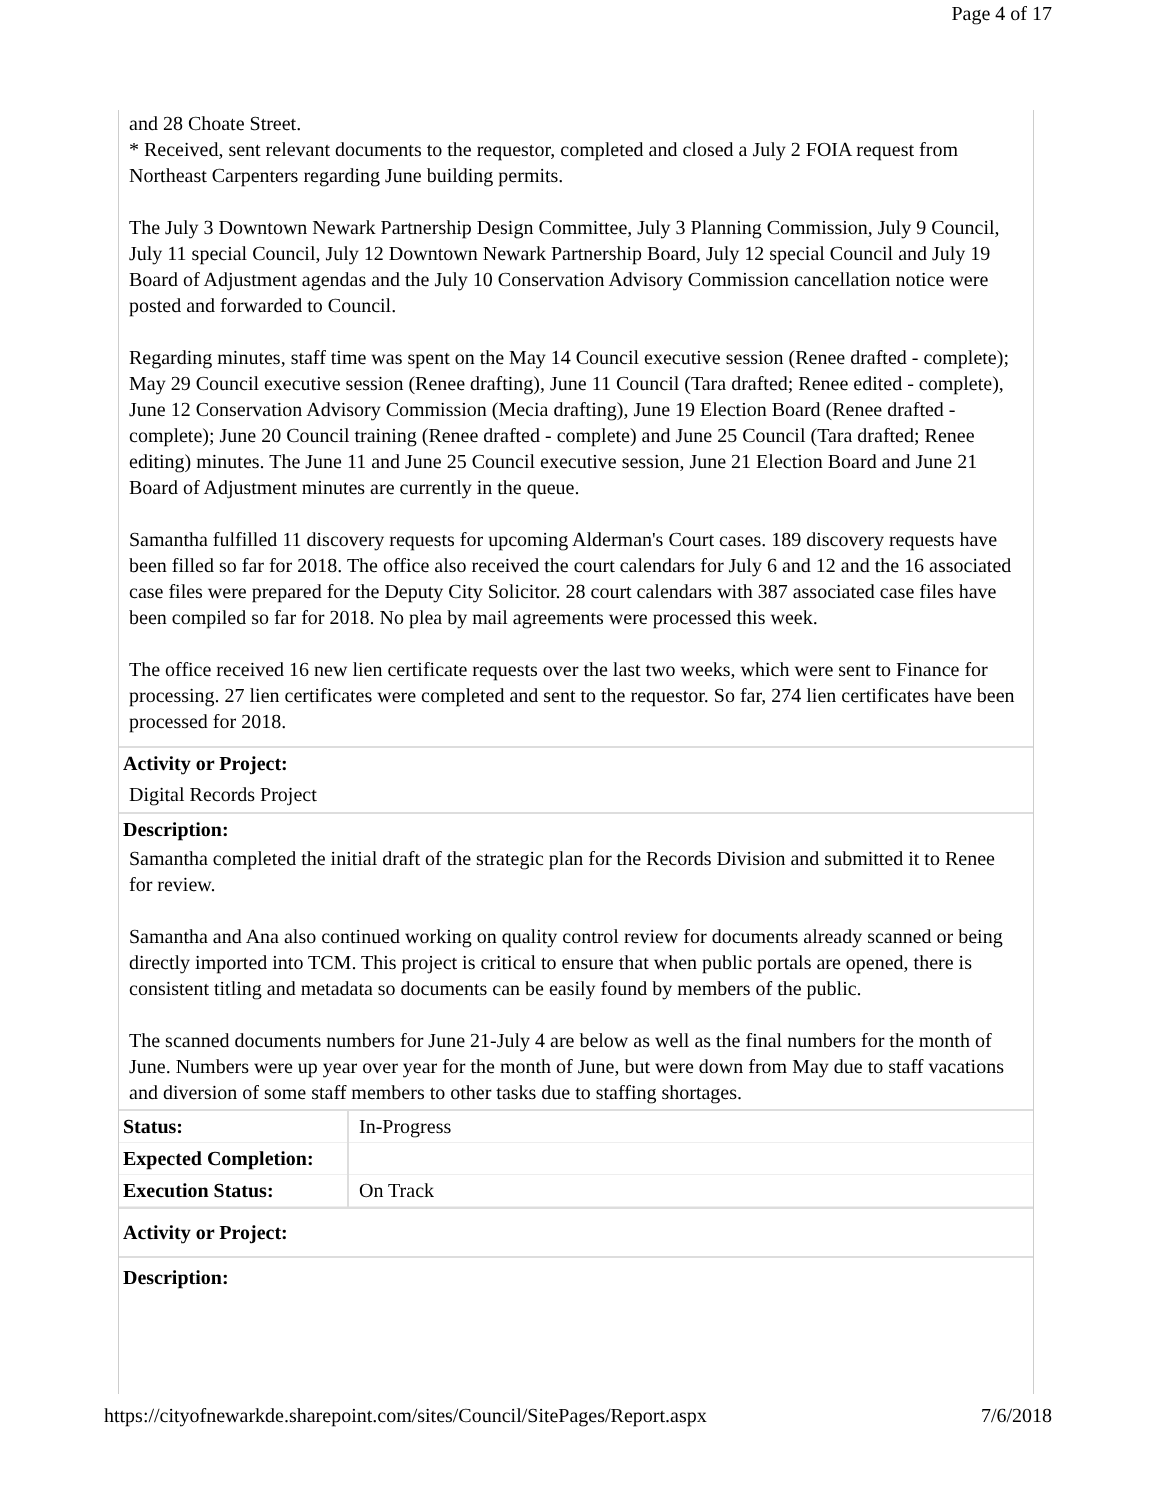Page 4 of 17
and 28 Choate Street.
* Received, sent relevant documents to the requestor, completed and closed a July 2 FOIA request from Northeast Carpenters regarding June building permits.
The July 3 Downtown Newark Partnership Design Committee, July 3 Planning Commission, July 9 Council, July 11 special Council, July 12 Downtown Newark Partnership Board, July 12 special Council and July 19 Board of Adjustment agendas and the July 10 Conservation Advisory Commission cancellation notice were posted and forwarded to Council.
Regarding minutes, staff time was spent on the May 14 Council executive session (Renee drafted - complete); May 29 Council executive session (Renee drafting), June 11 Council (Tara drafted; Renee edited - complete), June 12 Conservation Advisory Commission (Mecia drafting), June 19 Election Board (Renee drafted - complete); June 20 Council training (Renee drafted - complete) and June 25 Council (Tara drafted; Renee editing) minutes. The June 11 and June 25 Council executive session, June 21 Election Board and June 21 Board of Adjustment minutes are currently in the queue.
Samantha fulfilled 11 discovery requests for upcoming Alderman's Court cases. 189 discovery requests have been filled so far for 2018. The office also received the court calendars for July 6 and 12 and the 16 associated case files were prepared for the Deputy City Solicitor. 28 court calendars with 387 associated case files have been compiled so far for 2018. No plea by mail agreements were processed this week.
The office received 16 new lien certificate requests over the last two weeks, which were sent to Finance for processing. 27 lien certificates were completed and sent to the requestor. So far, 274 lien certificates have been processed for 2018.
Activity or Project:
Digital Records Project
Description:
Samantha completed the initial draft of the strategic plan for the Records Division and submitted it to Renee for review.
Samantha and Ana also continued working on quality control review for documents already scanned or being directly imported into TCM. This project is critical to ensure that when public portals are opened, there is consistent titling and metadata so documents can be easily found by members of the public.
The scanned documents numbers for June 21-July 4 are below as well as the final numbers for the month of June. Numbers were up year over year for the month of June, but were down from May due to staff vacations and diversion of some staff members to other tasks due to staffing shortages.
| Status: | In-Progress |
| Expected Completion: | |
| Execution Status: | On Track |
Activity or Project:
Description:
https://cityofnewarkde.sharepoint.com/sites/Council/SitePages/Report.aspx 7/6/2018